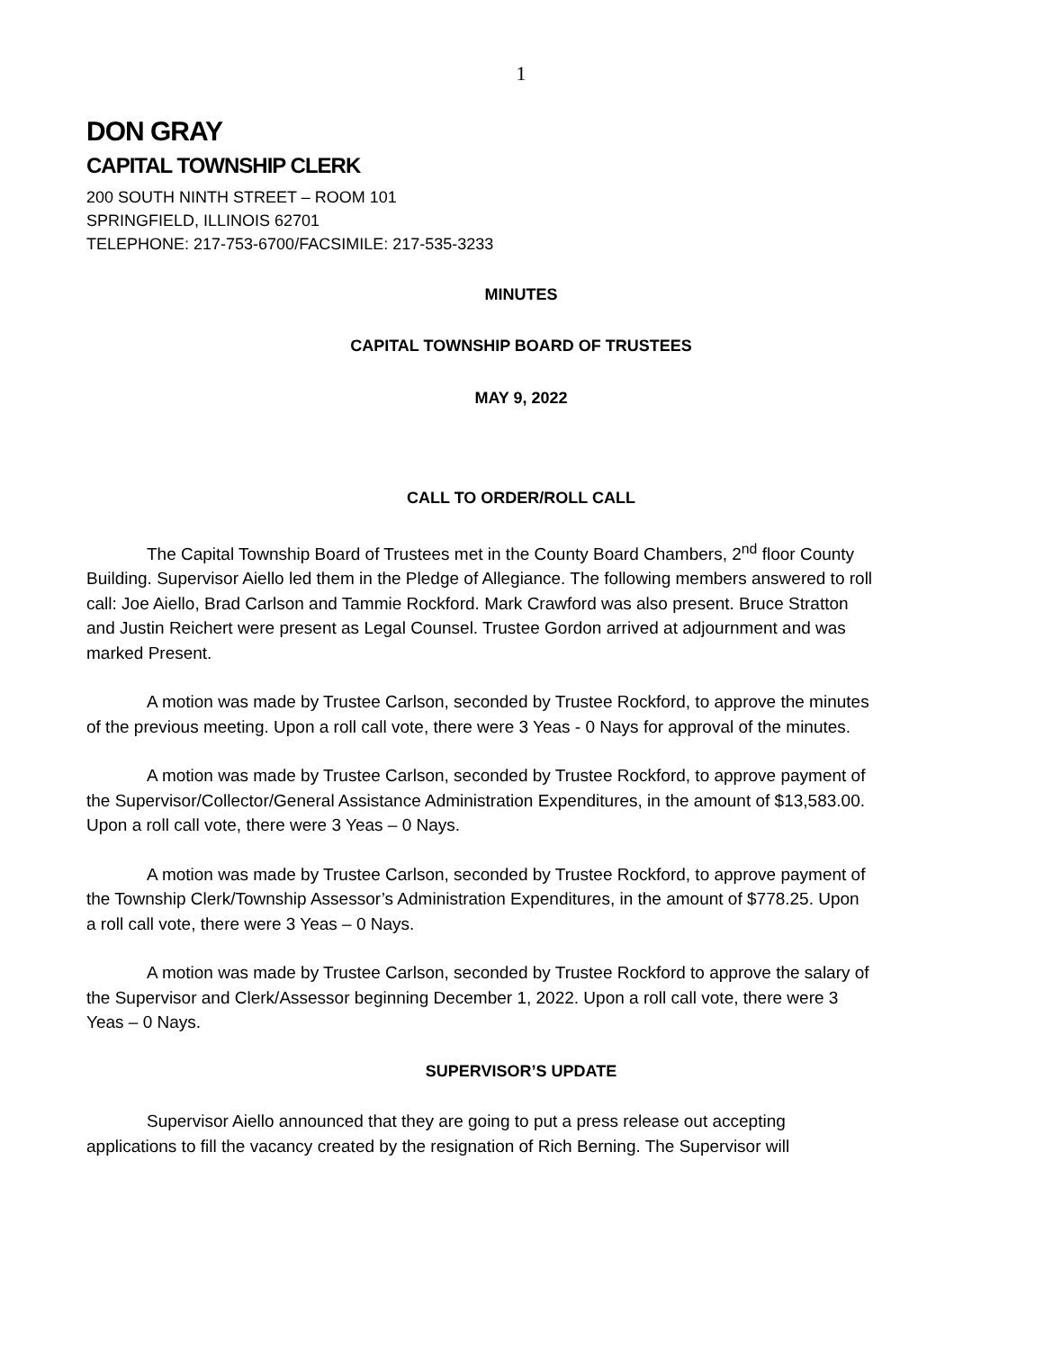1
DON GRAY
CAPITAL TOWNSHIP CLERK
200 SOUTH NINTH STREET – ROOM 101
SPRINGFIELD, ILLINOIS 62701
TELEPHONE: 217-753-6700/FACSIMILE: 217-535-3233
MINUTES
CAPITAL TOWNSHIP BOARD OF TRUSTEES
MAY 9, 2022
CALL TO ORDER/ROLL CALL
The Capital Township Board of Trustees met in the County Board Chambers, 2<sup>nd</sup> floor County Building. Supervisor Aiello led them in the Pledge of Allegiance. The following members answered to roll call: Joe Aiello, Brad Carlson and Tammie Rockford. Mark Crawford was also present. Bruce Stratton and Justin Reichert were present as Legal Counsel. Trustee Gordon arrived at adjournment and was marked Present.
A motion was made by Trustee Carlson, seconded by Trustee Rockford, to approve the minutes of the previous meeting. Upon a roll call vote, there were 3 Yeas - 0 Nays for approval of the minutes.
A motion was made by Trustee Carlson, seconded by Trustee Rockford, to approve payment of the Supervisor/Collector/General Assistance Administration Expenditures, in the amount of $13,583.00. Upon a roll call vote, there were 3 Yeas – 0 Nays.
A motion was made by Trustee Carlson, seconded by Trustee Rockford, to approve payment of the Township Clerk/Township Assessor’s Administration Expenditures, in the amount of $778.25. Upon a roll call vote, there were 3 Yeas – 0 Nays.
A motion was made by Trustee Carlson, seconded by Trustee Rockford to approve the salary of the Supervisor and Clerk/Assessor beginning December 1, 2022. Upon a roll call vote, there were 3 Yeas – 0 Nays.
SUPERVISOR’S UPDATE
Supervisor Aiello announced that they are going to put a press release out accepting applications to fill the vacancy created by the resignation of Rich Berning. The Supervisor will